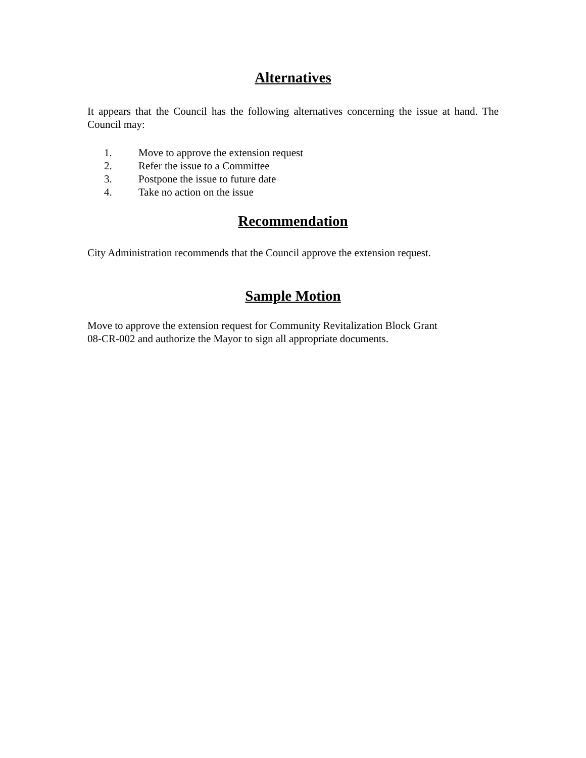Alternatives
It appears that the Council has the following alternatives concerning the issue at hand. The Council may:
1. Move to approve the extension request
2. Refer the issue to a Committee
3. Postpone the issue to future date
4. Take no action on the issue
Recommendation
City Administration recommends that the Council approve the extension request.
Sample Motion
Move to approve the extension request for Community Revitalization Block Grant
08-CR-002 and authorize the Mayor to sign all appropriate documents.